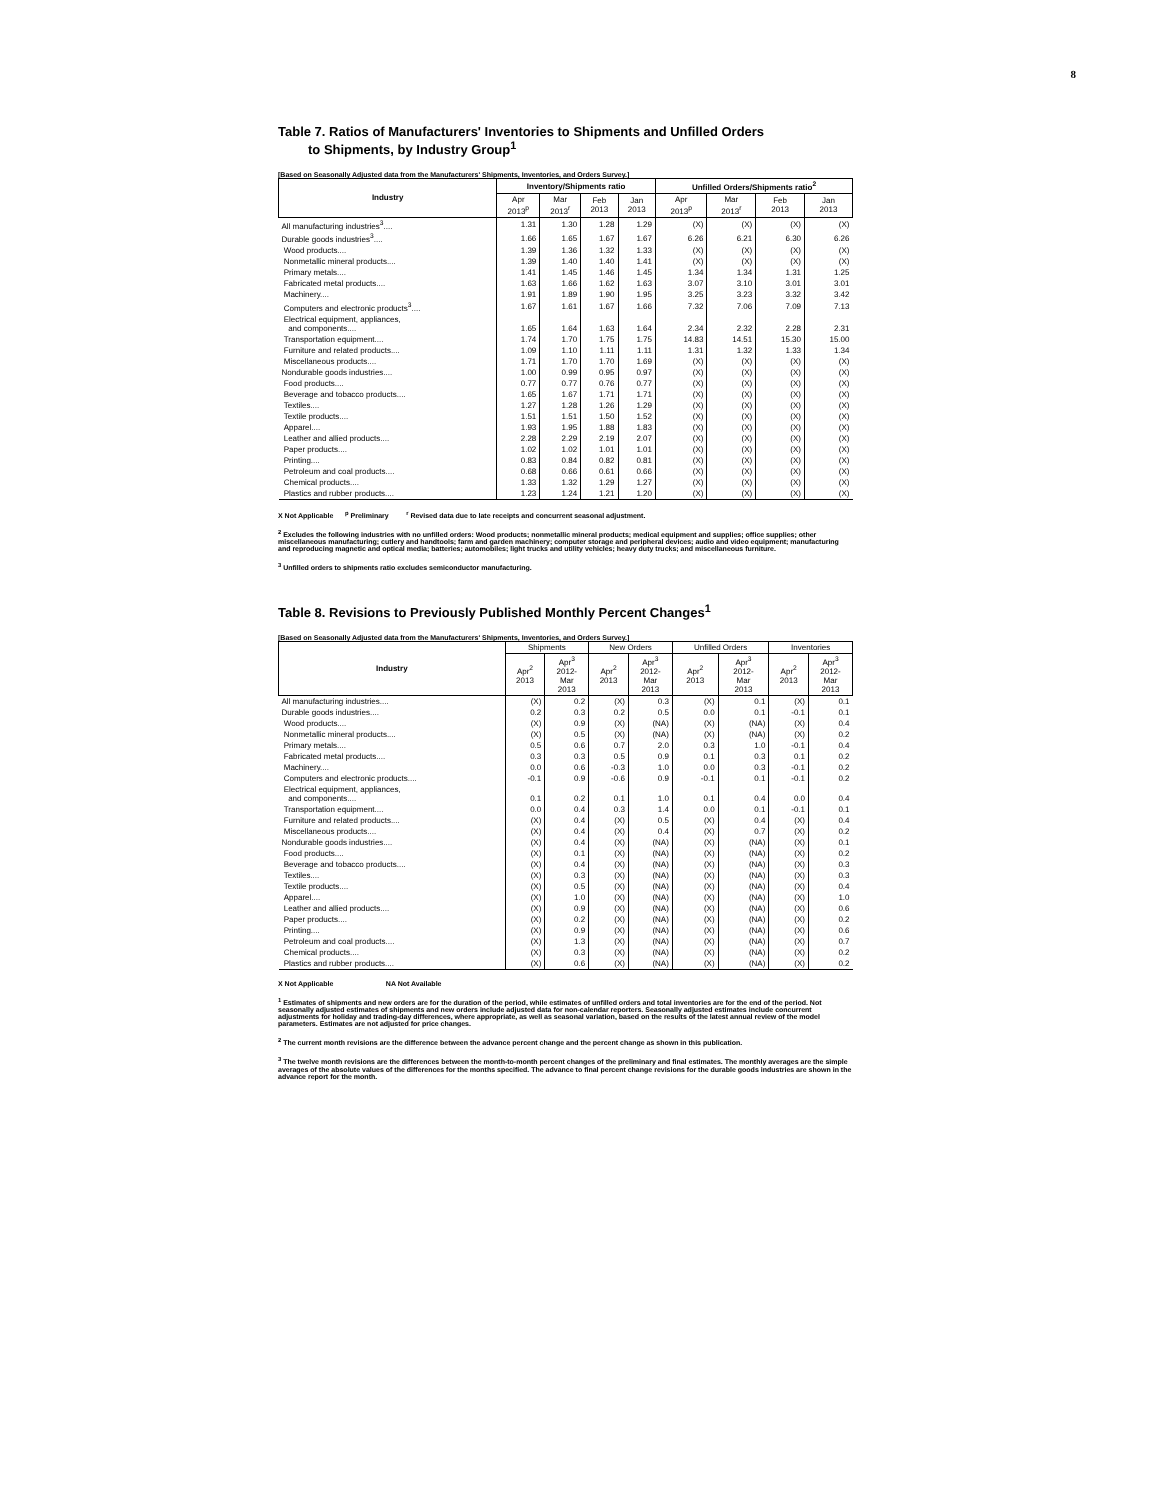8
Table 7. Ratios of Manufacturers' Inventories to Shipments and Unfilled Orders
to Shipments, by Industry Group<sup>1</sup>
[Based on Seasonally Adjusted data from the Manufacturers' Shipments, Inventories, and Orders Survey.]
| Industry | Inventory/Shipments ratio | | | | Unfilled Orders/Shipments ratio<sup>2</sup> | | | |
| --- | --- | --- | --- | --- | --- | --- | --- | --- |
| | Apr 2013<sup>p</sup> | Mar 2013<sup>r</sup> | Feb 2013 | Jan 2013 | Apr 2013<sup>p</sup> | Mar 2013<sup>r</sup> | Feb 2013 | Jan 2013 |
| All manufacturing industries<sup>3</sup>.... | 1.31 | 1.30 | 1.28 | 1.29 | (X) | (X) | (X) | (X) |
| Durable goods industries<sup>3</sup>.... | 1.66 | 1.65 | 1.67 | 1.67 | 6.26 | 6.21 | 6.30 | 6.26 |
| Wood products.... | 1.39 | 1.36 | 1.32 | 1.33 | (X) | (X) | (X) | (X) |
| Nonmetallic mineral products.... | 1.39 | 1.40 | 1.40 | 1.41 | (X) | (X) | (X) | (X) |
| Primary metals.... | 1.41 | 1.45 | 1.46 | 1.45 | 1.34 | 1.34 | 1.31 | 1.25 |
| Fabricated metal products.... | 1.63 | 1.66 | 1.62 | 1.63 | 3.07 | 3.10 | 3.01 | 3.01 |
| Machinery.... | 1.91 | 1.89 | 1.90 | 1.95 | 3.25 | 3.23 | 3.32 | 3.42 |
| Computers and electronic products<sup>3</sup>.... | 1.67 | 1.61 | 1.67 | 1.66 | 7.32 | 7.06 | 7.09 | 7.13 |
| Electrical equipment, appliances, and components.... | 1.65 | 1.64 | 1.63 | 1.64 | 2.34 | 2.32 | 2.28 | 2.31 |
| Transportation equipment.... | 1.74 | 1.70 | 1.75 | 1.75 | 14.83 | 14.51 | 15.30 | 15.00 |
| Furniture and related products.... | 1.09 | 1.10 | 1.11 | 1.11 | 1.31 | 1.32 | 1.33 | 1.34 |
| Miscellaneous products.... | 1.71 | 1.70 | 1.70 | 1.69 | (X) | (X) | (X) | (X) |
| Nondurable goods industries.... | 1.00 | 0.99 | 0.95 | 0.97 | (X) | (X) | (X) | (X) |
| Food products.... | 0.77 | 0.77 | 0.76 | 0.77 | (X) | (X) | (X) | (X) |
| Beverage and tobacco products.... | 1.65 | 1.67 | 1.71 | 1.71 | (X) | (X) | (X) | (X) |
| Textiles.... | 1.27 | 1.28 | 1.26 | 1.29 | (X) | (X) | (X) | (X) |
| Textile products.... | 1.51 | 1.51 | 1.50 | 1.52 | (X) | (X) | (X) | (X) |
| Apparel.... | 1.93 | 1.95 | 1.88 | 1.83 | (X) | (X) | (X) | (X) |
| Leather and allied products.... | 2.28 | 2.29 | 2.19 | 2.07 | (X) | (X) | (X) | (X) |
| Paper products.... | 1.02 | 1.02 | 1.01 | 1.01 | (X) | (X) | (X) | (X) |
| Printing.... | 0.83 | 0.84 | 0.82 | 0.81 | (X) | (X) | (X) | (X) |
| Petroleum and coal products.... | 0.68 | 0.66 | 0.61 | 0.66 | (X) | (X) | (X) | (X) |
| Chemical products.... | 1.33 | 1.32 | 1.29 | 1.27 | (X) | (X) | (X) | (X) |
| Plastics and rubber products.... | 1.23 | 1.24 | 1.21 | 1.20 | (X) | (X) | (X) | (X) |
X Not Applicable <sup>p</sup> Preliminary <sup>r</sup> Revised data due to late receipts and concurrent seasonal adjustment.
<sup>2</sup> Excludes the following industries with no unfilled orders: Wood products; nonmetallic mineral products; medical equipment and supplies; office supplies; other miscellaneous manufacturing; cutlery and handtools; farm and garden machinery; computer storage and peripheral devices; audio and video equipment; manufacturing and reproducing magnetic and optical media; batteries; automobiles; light trucks and utility vehicles; heavy duty trucks; and miscellaneous furniture.
<sup>3</sup> Unfilled orders to shipments ratio excludes semiconductor manufacturing.
Table 8. Revisions to Previously Published Monthly Percent Changes<sup>1</sup>
[Based on Seasonally Adjusted data from the Manufacturers' Shipments, Inventories, and Orders Survey.]
| Industry | Shipments | | New Orders | | Unfilled Orders | | Inventories | |
| --- | --- | --- | --- | --- | --- | --- | --- | --- |
| | Apr<sup>2</sup> 2013 | Apr<sup>3</sup> 2012- Mar 2013 | Apr<sup>2</sup> 2013 | Apr<sup>3</sup> 2012- Mar 2013 | Apr<sup>2</sup> 2013 | Apr<sup>3</sup> 2012- Mar 2013 | Apr<sup>2</sup> 2013 | Apr<sup>3</sup> 2012- Mar 2013 |
| All manufacturing industries.... | (X) | 0.2 | (X) | 0.3 | (X) | 0.1 | (X) | 0.1 |
| Durable goods industries.... | 0.2 | 0.3 | 0.2 | 0.5 | 0.0 | 0.1 | -0.1 | 0.1 |
| Wood products.... | (X) | 0.9 | (X) | (NA) | (X) | (NA) | (X) | 0.4 |
| Nonmetallic mineral products.... | (X) | 0.5 | (X) | (NA) | (X) | (NA) | (X) | 0.2 |
| Primary metals.... | 0.5 | 0.6 | 0.7 | 2.0 | 0.3 | 1.0 | -0.1 | 0.4 |
| Fabricated metal products.... | 0.3 | 0.3 | 0.5 | 0.9 | 0.1 | 0.3 | 0.1 | 0.2 |
| Machinery.... | 0.0 | 0.6 | -0.3 | 1.0 | 0.0 | 0.3 | -0.1 | 0.2 |
| Computers and electronic products.... | -0.1 | 0.9 | -0.6 | 0.9 | -0.1 | 0.1 | -0.1 | 0.2 |
| Electrical equipment, appliances, and components.... | 0.1 | 0.2 | 0.1 | 1.0 | 0.1 | 0.4 | 0.0 | 0.4 |
| Transportation equipment.... | 0.0 | 0.4 | 0.3 | 1.4 | 0.0 | 0.1 | -0.1 | 0.1 |
| Furniture and related products.... | (X) | 0.4 | (X) | 0.5 | (X) | 0.4 | (X) | 0.4 |
| Miscellaneous products.... | (X) | 0.4 | (X) | 0.4 | (X) | 0.7 | (X) | 0.2 |
| Nondurable goods industries.... | (X) | 0.4 | (X) | (NA) | (X) | (NA) | (X) | 0.1 |
| Food products.... | (X) | 0.1 | (X) | (NA) | (X) | (NA) | (X) | 0.2 |
| Beverage and tobacco products.... | (X) | 0.4 | (X) | (NA) | (X) | (NA) | (X) | 0.3 |
| Textiles.... | (X) | 0.3 | (X) | (NA) | (X) | (NA) | (X) | 0.3 |
| Textile products.... | (X) | 0.5 | (X) | (NA) | (X) | (NA) | (X) | 0.4 |
| Apparel.... | (X) | 1.0 | (X) | (NA) | (X) | (NA) | (X) | 1.0 |
| Leather and allied products.... | (X) | 0.9 | (X) | (NA) | (X) | (NA) | (X) | 0.6 |
| Paper products.... | (X) | 0.2 | (X) | (NA) | (X) | (NA) | (X) | 0.2 |
| Printing.... | (X) | 0.9 | (X) | (NA) | (X) | (NA) | (X) | 0.6 |
| Petroleum and coal products.... | (X) | 1.3 | (X) | (NA) | (X) | (NA) | (X) | 0.7 |
| Chemical products.... | (X) | 0.3 | (X) | (NA) | (X) | (NA) | (X) | 0.2 |
| Plastics and rubber products.... | (X) | 0.6 | (X) | (NA) | (X) | (NA) | (X) | 0.2 |
X Not Applicable NA Not Available
<sup>1</sup> Estimates of shipments and new orders are for the duration of the period, while estimates of unfilled orders and total inventories are for the end of the period. Not seasonally adjusted estimates of shipments and new orders include adjusted data for non-calendar reporters. Seasonally adjusted estimates include concurrent adjustments for holiday and trading-day differences, where appropriate, as well as seasonal variation, based on the results of the latest annual review of the model parameters. Estimates are not adjusted for price changes.
<sup>2</sup> The current month revisions are the difference between the advance percent change and the percent change as shown in this publication.
<sup>3</sup> The twelve month revisions are the differences between the month-to-month percent changes of the preliminary and final estimates. The monthly averages are the simple averages of the absolute values of the differences for the months specified. The advance to final percent change revisions for the durable goods industries are shown in the advance report for the month.